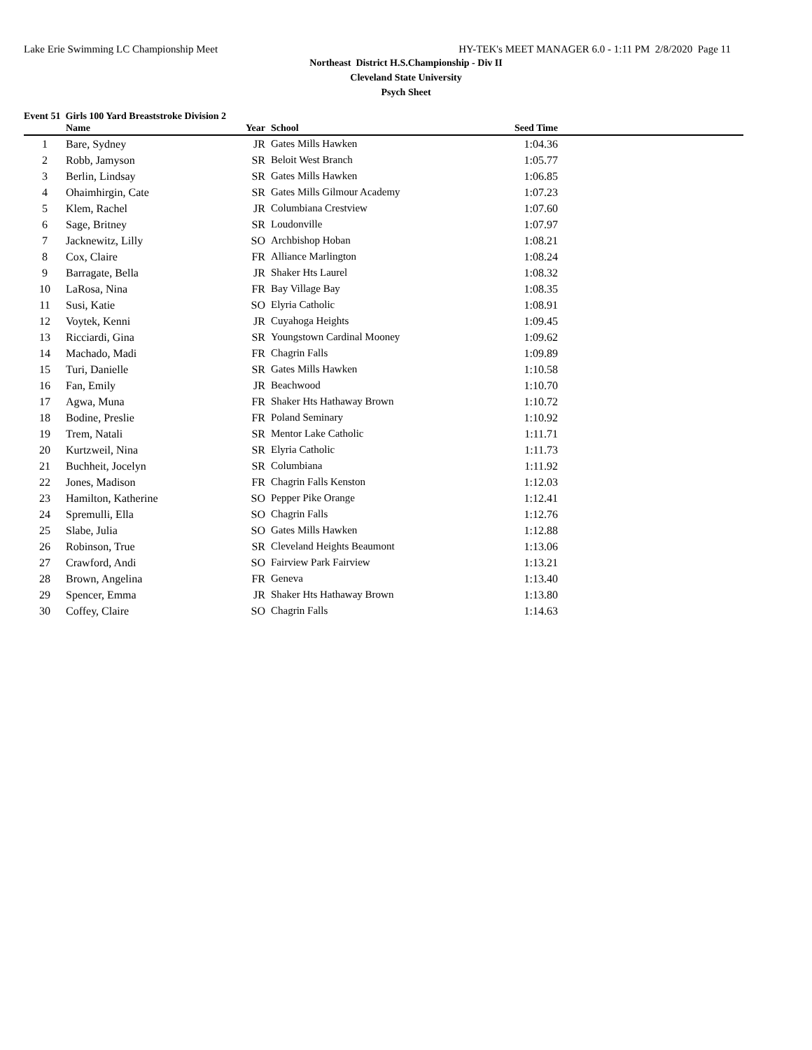Lake Erie Swimming LC Championship Meet HY-TEK's MEET MANAGER 6.0 - 1:11 PM 2/8/2020 Page 11
Northeast District H.S.Championship - Div II
Cleveland State University
Psych Sheet
Event 51 Girls 100 Yard Breaststroke Division 2
| | Name | Year | School | Seed Time | |
| --- | --- | --- | --- | --- | --- |
| 1 | Bare, Sydney | JR | Gates Mills Hawken | 1:04.36 | |
| 2 | Robb, Jamyson | SR | Beloit West Branch | 1:05.77 | |
| 3 | Berlin, Lindsay | SR | Gates Mills Hawken | 1:06.85 | |
| 4 | Ohaimhirgin, Cate | SR | Gates Mills Gilmour Academy | 1:07.23 | |
| 5 | Klem, Rachel | JR | Columbiana Crestview | 1:07.60 | |
| 6 | Sage, Britney | SR | Loudonville | 1:07.97 | |
| 7 | Jacknewitz, Lilly | SO | Archbishop Hoban | 1:08.21 | |
| 8 | Cox, Claire | FR | Alliance Marlington | 1:08.24 | |
| 9 | Barragate, Bella | JR | Shaker Hts Laurel | 1:08.32 | |
| 10 | LaRosa, Nina | FR | Bay Village Bay | 1:08.35 | |
| 11 | Susi, Katie | SO | Elyria Catholic | 1:08.91 | |
| 12 | Voytek, Kenni | JR | Cuyahoga Heights | 1:09.45 | |
| 13 | Ricciardi, Gina | SR | Youngstown Cardinal Mooney | 1:09.62 | |
| 14 | Machado, Madi | FR | Chagrin Falls | 1:09.89 | |
| 15 | Turi, Danielle | SR | Gates Mills Hawken | 1:10.58 | |
| 16 | Fan, Emily | JR | Beachwood | 1:10.70 | |
| 17 | Agwa, Muna | FR | Shaker Hts Hathaway Brown | 1:10.72 | |
| 18 | Bodine, Preslie | FR | Poland Seminary | 1:10.92 | |
| 19 | Trem, Natali | SR | Mentor Lake Catholic | 1:11.71 | |
| 20 | Kurtzweil, Nina | SR | Elyria Catholic | 1:11.73 | |
| 21 | Buchheit, Jocelyn | SR | Columbiana | 1:11.92 | |
| 22 | Jones, Madison | FR | Chagrin Falls Kenston | 1:12.03 | |
| 23 | Hamilton, Katherine | SO | Pepper Pike Orange | 1:12.41 | |
| 24 | Spremulli, Ella | SO | Chagrin Falls | 1:12.76 | |
| 25 | Slabe, Julia | SO | Gates Mills Hawken | 1:12.88 | |
| 26 | Robinson, True | SR | Cleveland Heights Beaumont | 1:13.06 | |
| 27 | Crawford, Andi | SO | Fairview Park Fairview | 1:13.21 | |
| 28 | Brown, Angelina | FR | Geneva | 1:13.40 | |
| 29 | Spencer, Emma | JR | Shaker Hts Hathaway Brown | 1:13.80 | |
| 30 | Coffey, Claire | SO | Chagrin Falls | 1:14.63 | |